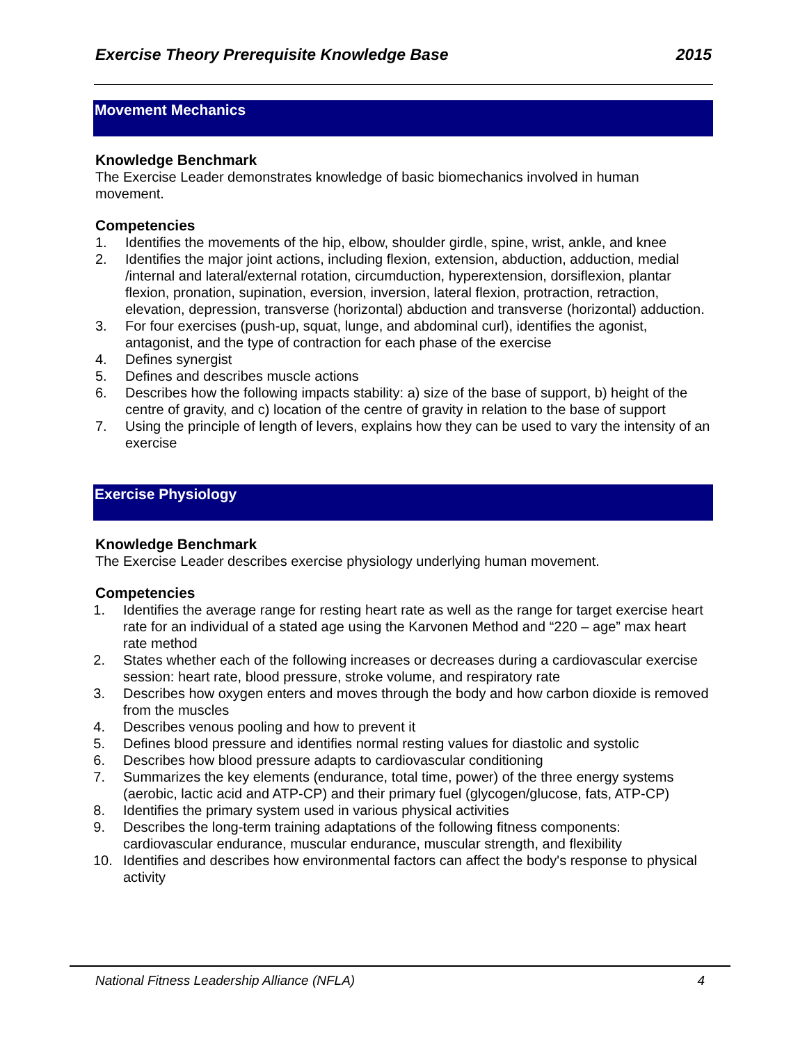Exercise Theory Prerequisite Knowledge Base 2015
Movement Mechanics
Knowledge Benchmark
The Exercise Leader demonstrates knowledge of basic biomechanics involved in human movement.
Competencies
1. Identifies the movements of the hip, elbow, shoulder girdle, spine, wrist, ankle, and knee
2. Identifies the major joint actions, including flexion, extension, abduction, adduction, medial /internal and lateral/external rotation, circumduction, hyperextension, dorsiflexion, plantar flexion, pronation, supination, eversion, inversion, lateral flexion, protraction, retraction, elevation, depression, transverse (horizontal) abduction and transverse (horizontal) adduction.
3. For four exercises (push-up, squat, lunge, and abdominal curl), identifies the agonist, antagonist, and the type of contraction for each phase of the exercise
4. Defines synergist
5. Defines and describes muscle actions
6. Describes how the following impacts stability: a) size of the base of support, b) height of the centre of gravity, and c) location of the centre of gravity in relation to the base of support
7. Using the principle of length of levers, explains how they can be used to vary the intensity of an exercise
Exercise Physiology
Knowledge Benchmark
The Exercise Leader describes exercise physiology underlying human movement.
Competencies
1. Identifies the average range for resting heart rate as well as the range for target exercise heart rate for an individual of a stated age using the Karvonen Method and “220 – age” max heart rate method
2. States whether each of the following increases or decreases during a cardiovascular exercise session: heart rate, blood pressure, stroke volume, and respiratory rate
3. Describes how oxygen enters and moves through the body and how carbon dioxide is removed from the muscles
4. Describes venous pooling and how to prevent it
5. Defines blood pressure and identifies normal resting values for diastolic and systolic
6. Describes how blood pressure adapts to cardiovascular conditioning
7. Summarizes the key elements (endurance, total time, power) of the three energy systems (aerobic, lactic acid and ATP-CP) and their primary fuel (glycogen/glucose, fats, ATP-CP)
8. Identifies the primary system used in various physical activities
9. Describes the long-term training adaptations of the following fitness components: cardiovascular endurance, muscular endurance, muscular strength, and flexibility
10. Identifies and describes how environmental factors can affect the body's response to physical activity
National Fitness Leadership Alliance (NFLA) 4